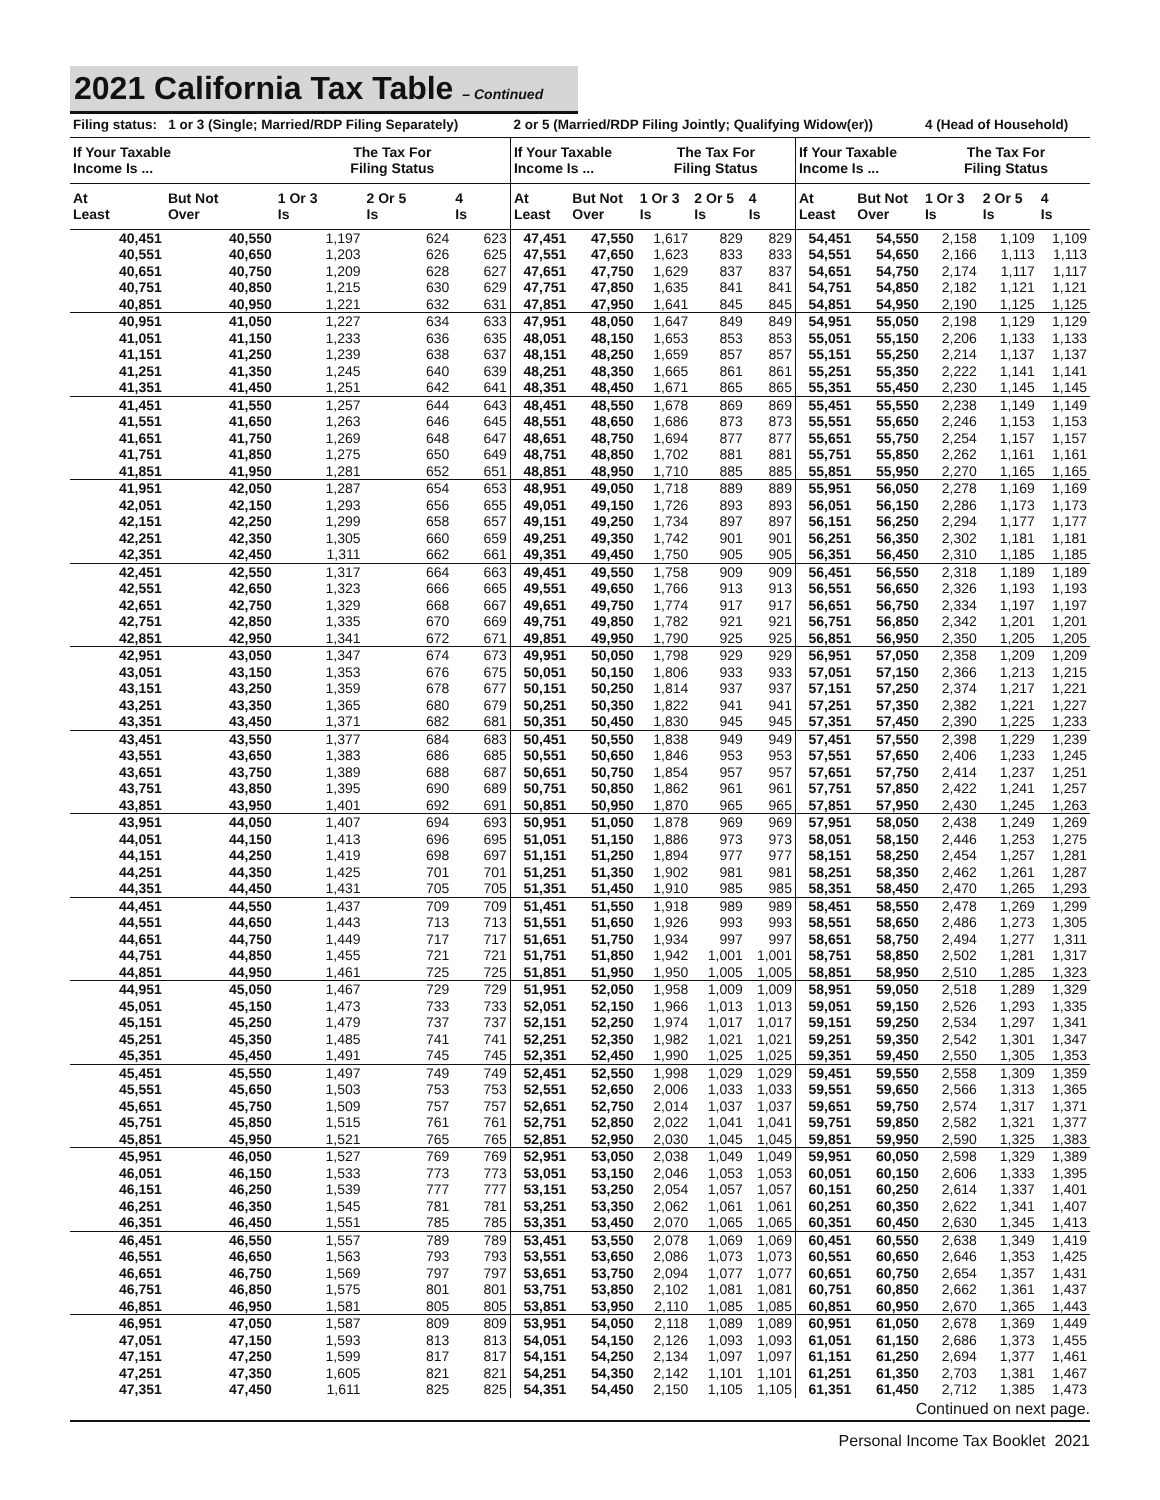2021 California Tax Table – Continued
| Filing status: 1 or 3 (Single; Married/RDP Filing Separately) | | | | | 2 or 5 (Married/RDP Filing Jointly; Qualifying Widow(er)) | | | | | | | 4 (Head of Household) | | |
| --- | --- | --- | --- | --- | --- | --- | --- | --- | --- | --- | --- | --- | --- | --- |
| If Your Taxable Income Is ... | | The Tax For Filing Status | | | If Your Taxable Income Is ... | | The Tax For Filing Status | | | If Your Taxable Income Is ... | | The Tax For Filing Status | | |
| At Least | But Not Over | 1 Or 3 Is | 2 Or 5 Is | 4 Is | At Least | But Not Over | 1 Or 3 Is | 2 Or 5 Is | 4 Is | At Least | But Not Over | 1 Or 3 Is | 2 Or 5 Is | 4 Is |
| 40,451 | 40,550 | 1,197 | 624 | 623 | 47,451 | 47,550 | 1,617 | 829 | 829 | 54,451 | 54,550 | 2,158 | 1,109 | 1,109 |
| 40,551 | 40,650 | 1,203 | 626 | 625 | 47,551 | 47,650 | 1,623 | 833 | 833 | 54,551 | 54,650 | 2,166 | 1,113 | 1,113 |
| 40,651 | 40,750 | 1,209 | 628 | 627 | 47,651 | 47,750 | 1,629 | 837 | 837 | 54,651 | 54,750 | 2,174 | 1,117 | 1,117 |
| 40,751 | 40,850 | 1,215 | 630 | 629 | 47,751 | 47,850 | 1,635 | 841 | 841 | 54,751 | 54,850 | 2,182 | 1,121 | 1,121 |
| 40,851 | 40,950 | 1,221 | 632 | 631 | 47,851 | 47,950 | 1,641 | 845 | 845 | 54,851 | 54,950 | 2,190 | 1,125 | 1,125 |
| 40,951 | 41,050 | 1,227 | 634 | 633 | 47,951 | 48,050 | 1,647 | 849 | 849 | 54,951 | 55,050 | 2,198 | 1,129 | 1,129 |
| 41,051 | 41,150 | 1,233 | 636 | 635 | 48,051 | 48,150 | 1,653 | 853 | 853 | 55,051 | 55,150 | 2,206 | 1,133 | 1,133 |
| 41,151 | 41,250 | 1,239 | 638 | 637 | 48,151 | 48,250 | 1,659 | 857 | 857 | 55,151 | 55,250 | 2,214 | 1,137 | 1,137 |
| 41,251 | 41,350 | 1,245 | 640 | 639 | 48,251 | 48,350 | 1,665 | 861 | 861 | 55,251 | 55,350 | 2,222 | 1,141 | 1,141 |
| 41,351 | 41,450 | 1,251 | 642 | 641 | 48,351 | 48,450 | 1,671 | 865 | 865 | 55,351 | 55,450 | 2,230 | 1,145 | 1,145 |
| 41,451 | 41,550 | 1,257 | 644 | 643 | 48,451 | 48,550 | 1,678 | 869 | 869 | 55,451 | 55,550 | 2,238 | 1,149 | 1,149 |
| 41,551 | 41,650 | 1,263 | 646 | 645 | 48,551 | 48,650 | 1,686 | 873 | 873 | 55,551 | 55,650 | 2,246 | 1,153 | 1,153 |
| 41,651 | 41,750 | 1,269 | 648 | 647 | 48,651 | 48,750 | 1,694 | 877 | 877 | 55,651 | 55,750 | 2,254 | 1,157 | 1,157 |
| 41,751 | 41,850 | 1,275 | 650 | 649 | 48,751 | 48,850 | 1,702 | 881 | 881 | 55,751 | 55,850 | 2,262 | 1,161 | 1,161 |
| 41,851 | 41,950 | 1,281 | 652 | 651 | 48,851 | 48,950 | 1,710 | 885 | 885 | 55,851 | 55,950 | 2,270 | 1,165 | 1,165 |
| 41,951 | 42,050 | 1,287 | 654 | 653 | 48,951 | 49,050 | 1,718 | 889 | 889 | 55,951 | 56,050 | 2,278 | 1,169 | 1,169 |
| 42,051 | 42,150 | 1,293 | 656 | 655 | 49,051 | 49,150 | 1,726 | 893 | 893 | 56,051 | 56,150 | 2,286 | 1,173 | 1,173 |
| 42,151 | 42,250 | 1,299 | 658 | 657 | 49,151 | 49,250 | 1,734 | 897 | 897 | 56,151 | 56,250 | 2,294 | 1,177 | 1,177 |
| 42,251 | 42,350 | 1,305 | 660 | 659 | 49,251 | 49,350 | 1,742 | 901 | 901 | 56,251 | 56,350 | 2,302 | 1,181 | 1,181 |
| 42,351 | 42,450 | 1,311 | 662 | 661 | 49,351 | 49,450 | 1,750 | 905 | 905 | 56,351 | 56,450 | 2,310 | 1,185 | 1,185 |
| 42,451 | 42,550 | 1,317 | 664 | 663 | 49,451 | 49,550 | 1,758 | 909 | 909 | 56,451 | 56,550 | 2,318 | 1,189 | 1,189 |
| 42,551 | 42,650 | 1,323 | 666 | 665 | 49,551 | 49,650 | 1,766 | 913 | 913 | 56,551 | 56,650 | 2,326 | 1,193 | 1,193 |
| 42,651 | 42,750 | 1,329 | 668 | 667 | 49,651 | 49,750 | 1,774 | 917 | 917 | 56,651 | 56,750 | 2,334 | 1,197 | 1,197 |
| 42,751 | 42,850 | 1,335 | 670 | 669 | 49,751 | 49,850 | 1,782 | 921 | 921 | 56,751 | 56,850 | 2,342 | 1,201 | 1,201 |
| 42,851 | 42,950 | 1,341 | 672 | 671 | 49,851 | 49,950 | 1,790 | 925 | 925 | 56,851 | 56,950 | 2,350 | 1,205 | 1,205 |
| 42,951 | 43,050 | 1,347 | 674 | 673 | 49,951 | 50,050 | 1,798 | 929 | 929 | 56,951 | 57,050 | 2,358 | 1,209 | 1,209 |
| 43,051 | 43,150 | 1,353 | 676 | 675 | 50,051 | 50,150 | 1,806 | 933 | 933 | 57,051 | 57,150 | 2,366 | 1,213 | 1,215 |
| 43,151 | 43,250 | 1,359 | 678 | 677 | 50,151 | 50,250 | 1,814 | 937 | 937 | 57,151 | 57,250 | 2,374 | 1,217 | 1,221 |
| 43,251 | 43,350 | 1,365 | 680 | 679 | 50,251 | 50,350 | 1,822 | 941 | 941 | 57,251 | 57,350 | 2,382 | 1,221 | 1,227 |
| 43,351 | 43,450 | 1,371 | 682 | 681 | 50,351 | 50,450 | 1,830 | 945 | 945 | 57,351 | 57,450 | 2,390 | 1,225 | 1,233 |
| 43,451 | 43,550 | 1,377 | 684 | 683 | 50,451 | 50,550 | 1,838 | 949 | 949 | 57,451 | 57,550 | 2,398 | 1,229 | 1,239 |
| 43,551 | 43,650 | 1,383 | 686 | 685 | 50,551 | 50,650 | 1,846 | 953 | 953 | 57,551 | 57,650 | 2,406 | 1,233 | 1,245 |
| 43,651 | 43,750 | 1,389 | 688 | 687 | 50,651 | 50,750 | 1,854 | 957 | 957 | 57,651 | 57,750 | 2,414 | 1,237 | 1,251 |
| 43,751 | 43,850 | 1,395 | 690 | 689 | 50,751 | 50,850 | 1,862 | 961 | 961 | 57,751 | 57,850 | 2,422 | 1,241 | 1,257 |
| 43,851 | 43,950 | 1,401 | 692 | 691 | 50,851 | 50,950 | 1,870 | 965 | 965 | 57,851 | 57,950 | 2,430 | 1,245 | 1,263 |
| 43,951 | 44,050 | 1,407 | 694 | 693 | 50,951 | 51,050 | 1,878 | 969 | 969 | 57,951 | 58,050 | 2,438 | 1,249 | 1,269 |
| 44,051 | 44,150 | 1,413 | 696 | 695 | 51,051 | 51,150 | 1,886 | 973 | 973 | 58,051 | 58,150 | 2,446 | 1,253 | 1,275 |
| 44,151 | 44,250 | 1,419 | 698 | 697 | 51,151 | 51,250 | 1,894 | 977 | 977 | 58,151 | 58,250 | 2,454 | 1,257 | 1,281 |
| 44,251 | 44,350 | 1,425 | 701 | 701 | 51,251 | 51,350 | 1,902 | 981 | 981 | 58,251 | 58,350 | 2,462 | 1,261 | 1,287 |
| 44,351 | 44,450 | 1,431 | 705 | 705 | 51,351 | 51,450 | 1,910 | 985 | 985 | 58,351 | 58,450 | 2,470 | 1,265 | 1,293 |
| 44,451 | 44,550 | 1,437 | 709 | 709 | 51,451 | 51,550 | 1,918 | 989 | 989 | 58,451 | 58,550 | 2,478 | 1,269 | 1,299 |
| 44,551 | 44,650 | 1,443 | 713 | 713 | 51,551 | 51,650 | 1,926 | 993 | 993 | 58,551 | 58,650 | 2,486 | 1,273 | 1,305 |
| 44,651 | 44,750 | 1,449 | 717 | 717 | 51,651 | 51,750 | 1,934 | 997 | 997 | 58,651 | 58,750 | 2,494 | 1,277 | 1,311 |
| 44,751 | 44,850 | 1,455 | 721 | 721 | 51,751 | 51,850 | 1,942 | 1,001 | 1,001 | 58,751 | 58,850 | 2,502 | 1,281 | 1,317 |
| 44,851 | 44,950 | 1,461 | 725 | 725 | 51,851 | 51,950 | 1,950 | 1,005 | 1,005 | 58,851 | 58,950 | 2,510 | 1,285 | 1,323 |
| 44,951 | 45,050 | 1,467 | 729 | 729 | 51,951 | 52,050 | 1,958 | 1,009 | 1,009 | 58,951 | 59,050 | 2,518 | 1,289 | 1,329 |
| 45,051 | 45,150 | 1,473 | 733 | 733 | 52,051 | 52,150 | 1,966 | 1,013 | 1,013 | 59,051 | 59,150 | 2,526 | 1,293 | 1,335 |
| 45,151 | 45,250 | 1,479 | 737 | 737 | 52,151 | 52,250 | 1,974 | 1,017 | 1,017 | 59,151 | 59,250 | 2,534 | 1,297 | 1,341 |
| 45,251 | 45,350 | 1,485 | 741 | 741 | 52,251 | 52,350 | 1,982 | 1,021 | 1,021 | 59,251 | 59,350 | 2,542 | 1,301 | 1,347 |
| 45,351 | 45,450 | 1,491 | 745 | 745 | 52,351 | 52,450 | 1,990 | 1,025 | 1,025 | 59,351 | 59,450 | 2,550 | 1,305 | 1,353 |
| 45,451 | 45,550 | 1,497 | 749 | 749 | 52,451 | 52,550 | 1,998 | 1,029 | 1,029 | 59,451 | 59,550 | 2,558 | 1,309 | 1,359 |
| 45,551 | 45,650 | 1,503 | 753 | 753 | 52,551 | 52,650 | 2,006 | 1,033 | 1,033 | 59,551 | 59,650 | 2,566 | 1,313 | 1,365 |
| 45,651 | 45,750 | 1,509 | 757 | 757 | 52,651 | 52,750 | 2,014 | 1,037 | 1,037 | 59,651 | 59,750 | 2,574 | 1,317 | 1,371 |
| 45,751 | 45,850 | 1,515 | 761 | 761 | 52,751 | 52,850 | 2,022 | 1,041 | 1,041 | 59,751 | 59,850 | 2,582 | 1,321 | 1,377 |
| 45,851 | 45,950 | 1,521 | 765 | 765 | 52,851 | 52,950 | 2,030 | 1,045 | 1,045 | 59,851 | 59,950 | 2,590 | 1,325 | 1,383 |
| 45,951 | 46,050 | 1,527 | 769 | 769 | 52,951 | 53,050 | 2,038 | 1,049 | 1,049 | 59,951 | 60,050 | 2,598 | 1,329 | 1,389 |
| 46,051 | 46,150 | 1,533 | 773 | 773 | 53,051 | 53,150 | 2,046 | 1,053 | 1,053 | 60,051 | 60,150 | 2,606 | 1,333 | 1,395 |
| 46,151 | 46,250 | 1,539 | 777 | 777 | 53,151 | 53,250 | 2,054 | 1,057 | 1,057 | 60,151 | 60,250 | 2,614 | 1,337 | 1,401 |
| 46,251 | 46,350 | 1,545 | 781 | 781 | 53,251 | 53,350 | 2,062 | 1,061 | 1,061 | 60,251 | 60,350 | 2,622 | 1,341 | 1,407 |
| 46,351 | 46,450 | 1,551 | 785 | 785 | 53,351 | 53,450 | 2,070 | 1,065 | 1,065 | 60,351 | 60,450 | 2,630 | 1,345 | 1,413 |
| 46,451 | 46,550 | 1,557 | 789 | 789 | 53,451 | 53,550 | 2,078 | 1,069 | 1,069 | 60,451 | 60,550 | 2,638 | 1,349 | 1,419 |
| 46,551 | 46,650 | 1,563 | 793 | 793 | 53,551 | 53,650 | 2,086 | 1,073 | 1,073 | 60,551 | 60,650 | 2,646 | 1,353 | 1,425 |
| 46,651 | 46,750 | 1,569 | 797 | 797 | 53,651 | 53,750 | 2,094 | 1,077 | 1,077 | 60,651 | 60,750 | 2,654 | 1,357 | 1,431 |
| 46,751 | 46,850 | 1,575 | 801 | 801 | 53,751 | 53,850 | 2,102 | 1,081 | 1,081 | 60,751 | 60,850 | 2,662 | 1,361 | 1,437 |
| 46,851 | 46,950 | 1,581 | 805 | 805 | 53,851 | 53,950 | 2,110 | 1,085 | 1,085 | 60,851 | 60,950 | 2,670 | 1,365 | 1,443 |
| 46,951 | 47,050 | 1,587 | 809 | 809 | 53,951 | 54,050 | 2,118 | 1,089 | 1,089 | 60,951 | 61,050 | 2,678 | 1,369 | 1,449 |
| 47,051 | 47,150 | 1,593 | 813 | 813 | 54,051 | 54,150 | 2,126 | 1,093 | 1,093 | 61,051 | 61,150 | 2,686 | 1,373 | 1,455 |
| 47,151 | 47,250 | 1,599 | 817 | 817 | 54,151 | 54,250 | 2,134 | 1,097 | 1,097 | 61,151 | 61,250 | 2,694 | 1,377 | 1,461 |
| 47,251 | 47,350 | 1,605 | 821 | 821 | 54,251 | 54,350 | 2,142 | 1,101 | 1,101 | 61,251 | 61,350 | 2,703 | 1,381 | 1,467 |
| 47,351 | 47,450 | 1,611 | 825 | 825 | 54,351 | 54,450 | 2,150 | 1,105 | 1,105 | 61,351 | 61,450 | 2,712 | 1,385 | 1,473 |
Continued on next page.
Personal Income Tax Booklet 2021